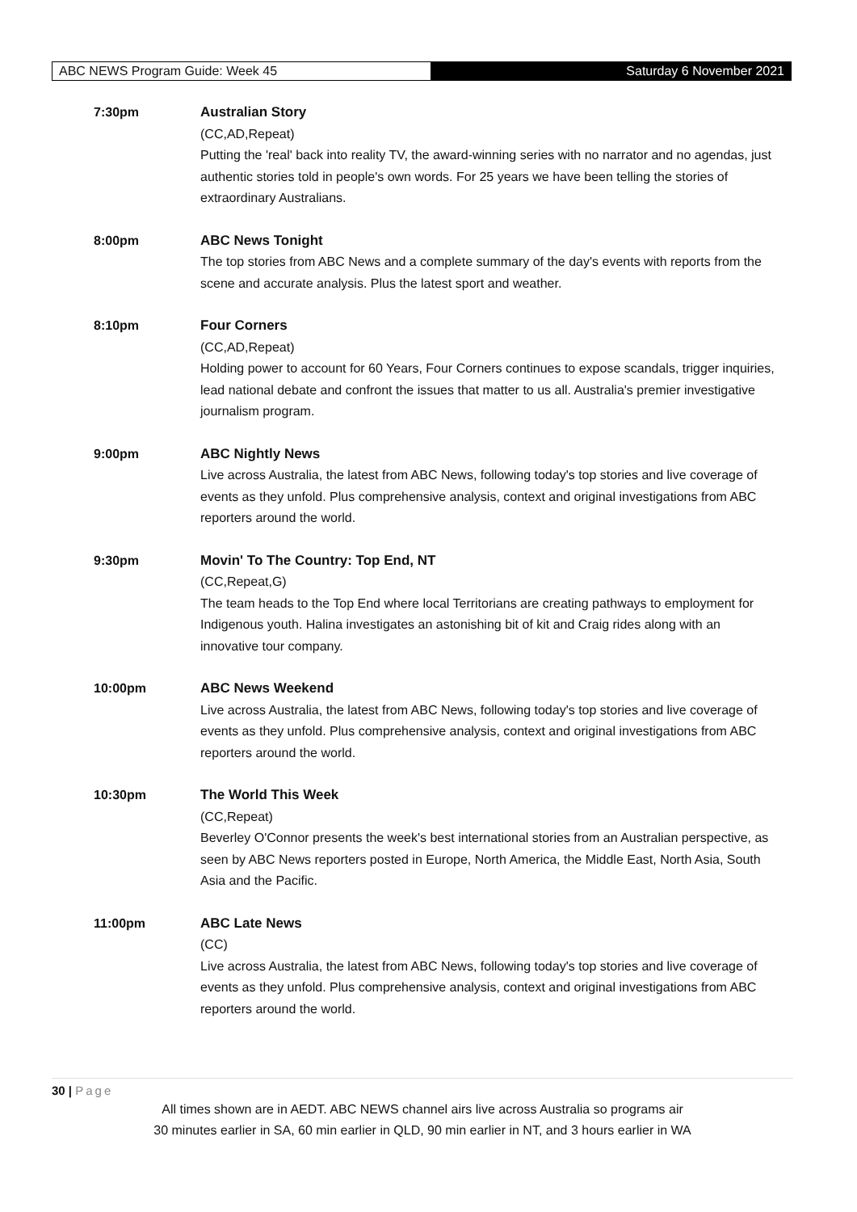ABC NEWS Program Guide: Week 45 Saturday 6 November 2021
7:30pm Australian Story
(CC,AD,Repeat)
Putting the 'real' back into reality TV, the award-winning series with no narrator and no agendas, just authentic stories told in people's own words. For 25 years we have been telling the stories of extraordinary Australians.
8:00pm ABC News Tonight
The top stories from ABC News and a complete summary of the day's events with reports from the scene and accurate analysis. Plus the latest sport and weather.
8:10pm Four Corners
(CC,AD,Repeat)
Holding power to account for 60 Years, Four Corners continues to expose scandals, trigger inquiries, lead national debate and confront the issues that matter to us all. Australia's premier investigative journalism program.
9:00pm ABC Nightly News
Live across Australia, the latest from ABC News, following today's top stories and live coverage of events as they unfold. Plus comprehensive analysis, context and original investigations from ABC reporters around the world.
9:30pm Movin' To The Country: Top End, NT
(CC,Repeat,G)
The team heads to the Top End where local Territorians are creating pathways to employment for Indigenous youth. Halina investigates an astonishing bit of kit and Craig rides along with an innovative tour company.
10:00pm ABC News Weekend
Live across Australia, the latest from ABC News, following today's top stories and live coverage of events as they unfold. Plus comprehensive analysis, context and original investigations from ABC reporters around the world.
10:30pm The World This Week
(CC,Repeat)
Beverley O'Connor presents the week's best international stories from an Australian perspective, as seen by ABC News reporters posted in Europe, North America, the Middle East, North Asia, South Asia and the Pacific.
11:00pm ABC Late News
(CC)
Live across Australia, the latest from ABC News, following today's top stories and live coverage of events as they unfold. Plus comprehensive analysis, context and original investigations from ABC reporters around the world.
30 | Page
All times shown are in AEDT. ABC NEWS channel airs live across Australia so programs air
30 minutes earlier in SA, 60 min earlier in QLD, 90 min earlier in NT, and 3 hours earlier in WA